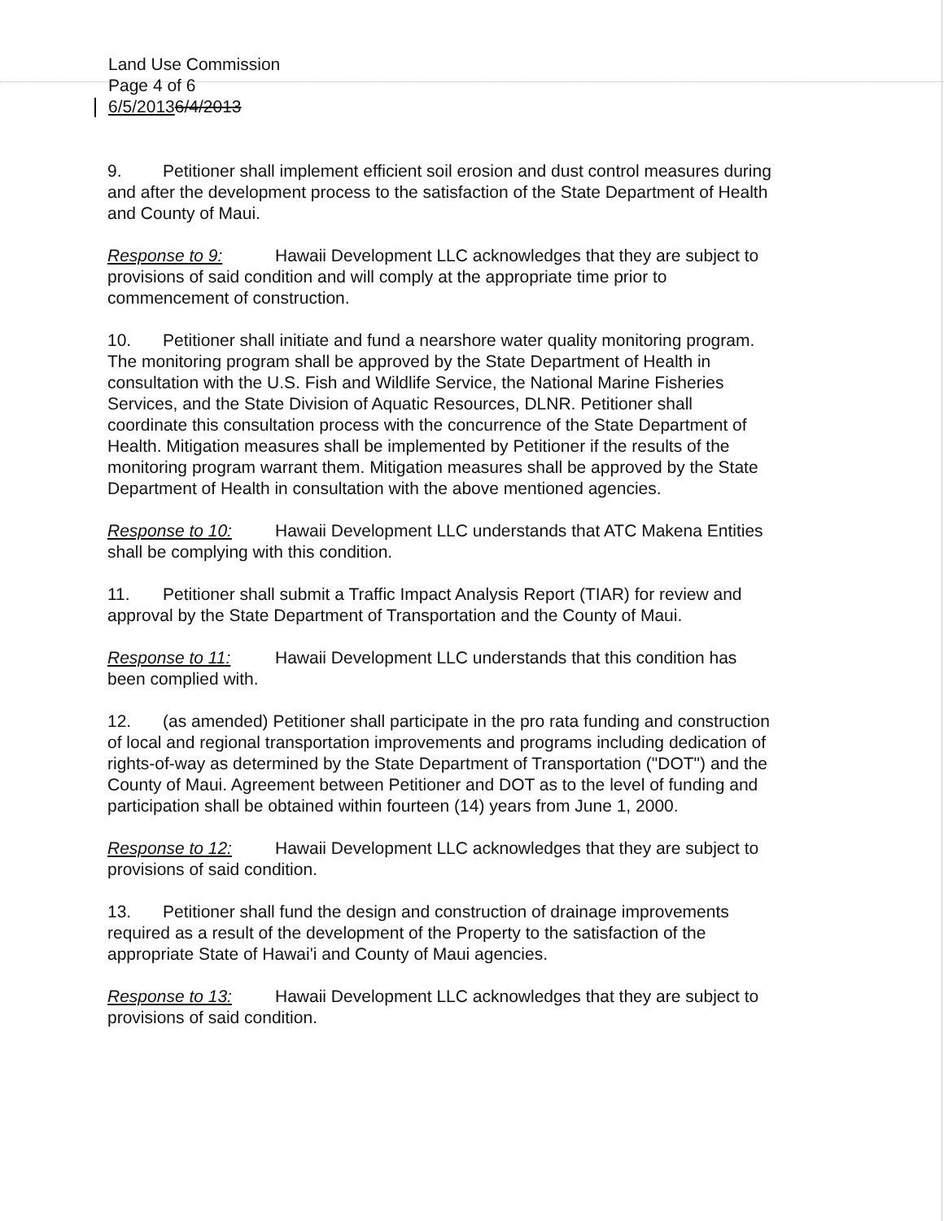Land Use Commission
Page 4 of 6
6/5/20136/4/2013
9. Petitioner shall implement efficient soil erosion and dust control measures during and after the development process to the satisfaction of the State Department of Health and County of Maui.
Response to 9: Hawaii Development LLC acknowledges that they are subject to provisions of said condition and will comply at the appropriate time prior to commencement of construction.
10. Petitioner shall initiate and fund a nearshore water quality monitoring program. The monitoring program shall be approved by the State Department of Health in consultation with the U.S. Fish and Wildlife Service, the National Marine Fisheries Services, and the State Division of Aquatic Resources, DLNR. Petitioner shall coordinate this consultation process with the concurrence of the State Department of Health. Mitigation measures shall be implemented by Petitioner if the results of the monitoring program warrant them. Mitigation measures shall be approved by the State Department of Health in consultation with the above mentioned agencies.
Response to 10: Hawaii Development LLC understands that ATC Makena Entities shall be complying with this condition.
11. Petitioner shall submit a Traffic Impact Analysis Report (TIAR) for review and approval by the State Department of Transportation and the County of Maui.
Response to 11: Hawaii Development LLC understands that this condition has been complied with.
12. (as amended) Petitioner shall participate in the pro rata funding and construction of local and regional transportation improvements and programs including dedication of rights-of-way as determined by the State Department of Transportation ("DOT") and the County of Maui. Agreement between Petitioner and DOT as to the level of funding and participation shall be obtained within fourteen (14) years from June 1, 2000.
Response to 12: Hawaii Development LLC acknowledges that they are subject to provisions of said condition.
13. Petitioner shall fund the design and construction of drainage improvements required as a result of the development of the Property to the satisfaction of the appropriate State of Hawai'i and County of Maui agencies.
Response to 13: Hawaii Development LLC acknowledges that they are subject to provisions of said condition.